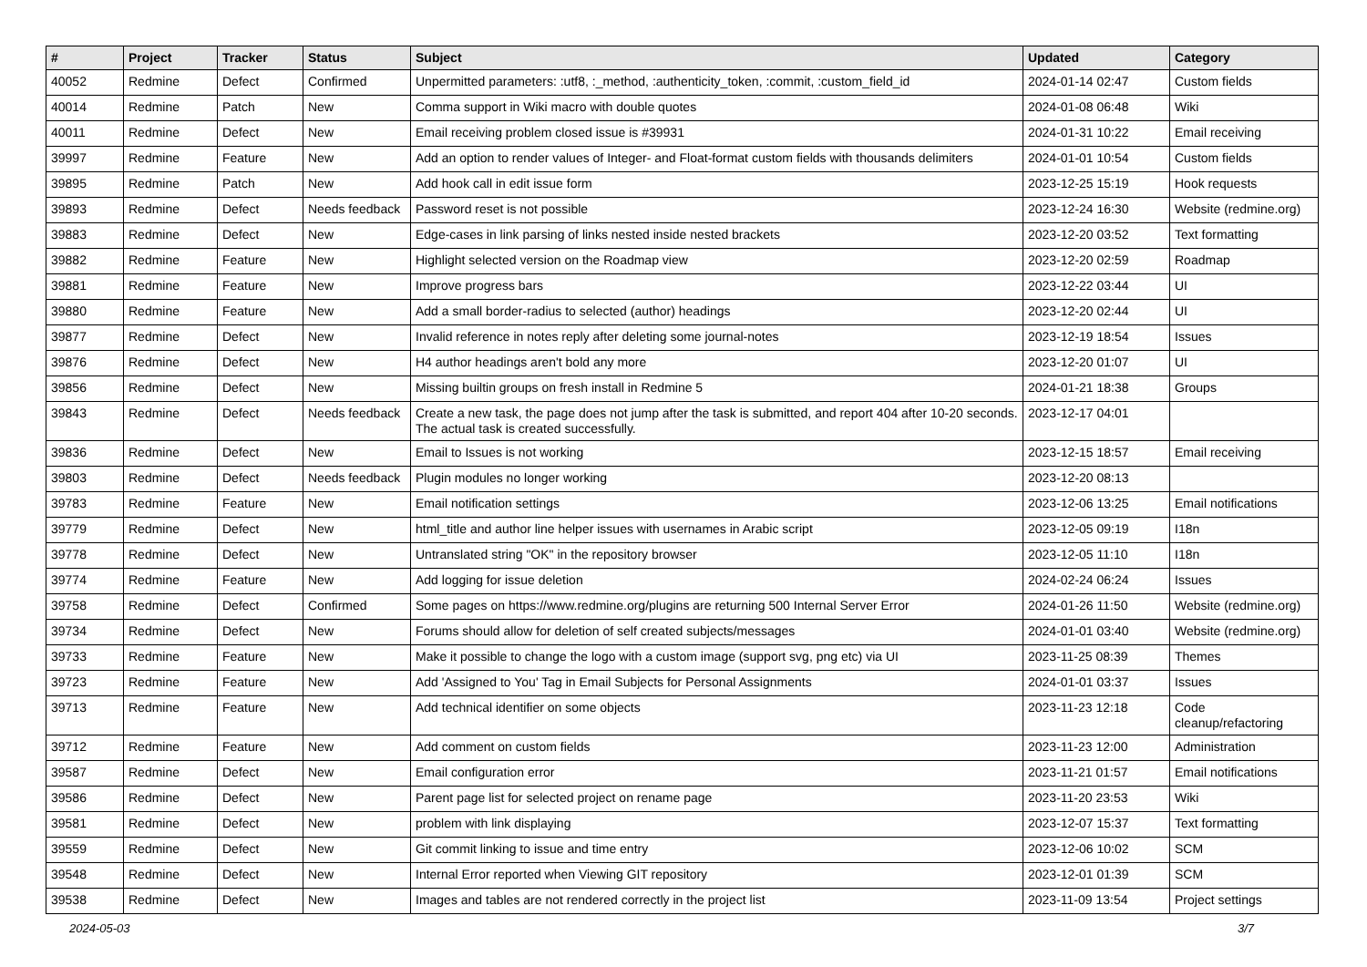| # | Project | Tracker | Status | Subject | Updated | Category |
| --- | --- | --- | --- | --- | --- | --- |
| 40052 | Redmine | Defect | Confirmed | Unpermitted parameters: :utf8, :_method, :authenticity_token, :commit, :custom_field_id | 2024-01-14 02:47 | Custom fields |
| 40014 | Redmine | Patch | New | Comma support in Wiki macro with double quotes | 2024-01-08 06:48 | Wiki |
| 40011 | Redmine | Defect | New | Email receiving problem closed issue is #39931 | 2024-01-31 10:22 | Email receiving |
| 39997 | Redmine | Feature | New | Add an option to render values of Integer- and Float-format custom fields with thousands delimiters | 2024-01-01 10:54 | Custom fields |
| 39895 | Redmine | Patch | New | Add hook call in edit issue form | 2023-12-25 15:19 | Hook requests |
| 39893 | Redmine | Defect | Needs feedback | Password reset is not possible | 2023-12-24 16:30 | Website (redmine.org) |
| 39883 | Redmine | Defect | New | Edge-cases in link parsing of links nested inside nested brackets | 2023-12-20 03:52 | Text formatting |
| 39882 | Redmine | Feature | New | Highlight selected version on the Roadmap view | 2023-12-20 02:59 | Roadmap |
| 39881 | Redmine | Feature | New | Improve progress bars | 2023-12-22 03:44 | UI |
| 39880 | Redmine | Feature | New | Add a small border-radius to selected (author) headings | 2023-12-20 02:44 | UI |
| 39877 | Redmine | Defect | New | Invalid reference in notes reply after deleting some journal-notes | 2023-12-19 18:54 | Issues |
| 39876 | Redmine | Defect | New | H4 author headings aren't bold any more | 2023-12-20 01:07 | UI |
| 39856 | Redmine | Defect | New | Missing builtin groups on fresh install in Redmine 5 | 2024-01-21 18:38 | Groups |
| 39843 | Redmine | Defect | Needs feedback | Create a new task, the page does not jump after the task is submitted, and report 404 after 10-20 seconds. The actual task is created successfully. | 2023-12-17 04:01 | |
| 39836 | Redmine | Defect | New | Email to Issues is not working | 2023-12-15 18:57 | Email receiving |
| 39803 | Redmine | Defect | Needs feedback | Plugin modules no longer working | 2023-12-20 08:13 | |
| 39783 | Redmine | Feature | New | Email notification settings | 2023-12-06 13:25 | Email notifications |
| 39779 | Redmine | Defect | New | html_title and author line helper issues with usernames in Arabic script | 2023-12-05 09:19 | I18n |
| 39778 | Redmine | Defect | New | Untranslated string "OK" in the repository browser | 2023-12-05 11:10 | I18n |
| 39774 | Redmine | Feature | New | Add logging for issue deletion | 2024-02-24 06:24 | Issues |
| 39758 | Redmine | Defect | Confirmed | Some pages on https://www.redmine.org/plugins are returning 500 Internal Server Error | 2024-01-26 11:50 | Website (redmine.org) |
| 39734 | Redmine | Defect | New | Forums should allow for deletion of self created subjects/messages | 2024-01-01 03:40 | Website (redmine.org) |
| 39733 | Redmine | Feature | New | Make it possible to change the logo with a custom image (support svg, png etc) via UI | 2023-11-25 08:39 | Themes |
| 39723 | Redmine | Feature | New | Add 'Assigned to You' Tag in Email Subjects for Personal Assignments | 2024-01-01 03:37 | Issues |
| 39713 | Redmine | Feature | New | Add technical identifier on some objects | 2023-11-23 12:18 | Code cleanup/refactoring |
| 39712 | Redmine | Feature | New | Add comment on custom fields | 2023-11-23 12:00 | Administration |
| 39587 | Redmine | Defect | New | Email configuration error | 2023-11-21 01:57 | Email notifications |
| 39586 | Redmine | Defect | New | Parent page list for selected project on rename page | 2023-11-20 23:53 | Wiki |
| 39581 | Redmine | Defect | New | problem with link displaying | 2023-12-07 15:37 | Text formatting |
| 39559 | Redmine | Defect | New | Git commit linking to issue and time entry | 2023-12-06 10:02 | SCM |
| 39548 | Redmine | Defect | New | Internal Error reported when Viewing GIT repository | 2023-12-01 01:39 | SCM |
| 39538 | Redmine | Defect | New | Images and tables are not rendered correctly in the project list | 2023-11-09 13:54 | Project settings |
2024-05-03 3/7